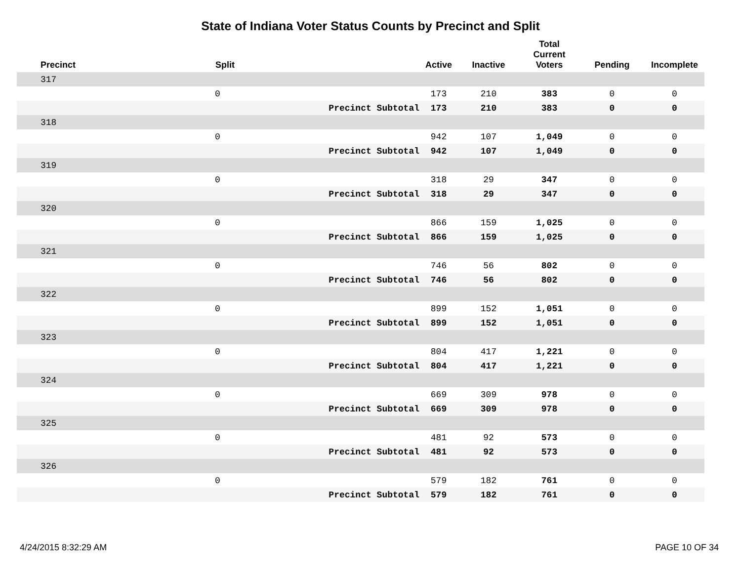State of Indiana Voter Status Counts by Precinct and Split
| Precinct | Split | | Active | Inactive | Total Current Voters | Pending | Incomplete |
| --- | --- | --- | --- | --- | --- | --- | --- |
| 317 | | | | | | | |
| | 0 | | 173 | 210 | 383 | 0 | 0 |
| | | Precinct Subtotal | 173 | 210 | 383 | 0 | 0 |
| 318 | | | | | | | |
| | 0 | | 942 | 107 | 1,049 | 0 | 0 |
| | | Precinct Subtotal | 942 | 107 | 1,049 | 0 | 0 |
| 319 | | | | | | | |
| | 0 | | 318 | 29 | 347 | 0 | 0 |
| | | Precinct Subtotal | 318 | 29 | 347 | 0 | 0 |
| 320 | | | | | | | |
| | 0 | | 866 | 159 | 1,025 | 0 | 0 |
| | | Precinct Subtotal | 866 | 159 | 1,025 | 0 | 0 |
| 321 | | | | | | | |
| | 0 | | 746 | 56 | 802 | 0 | 0 |
| | | Precinct Subtotal | 746 | 56 | 802 | 0 | 0 |
| 322 | | | | | | | |
| | 0 | | 899 | 152 | 1,051 | 0 | 0 |
| | | Precinct Subtotal | 899 | 152 | 1,051 | 0 | 0 |
| 323 | | | | | | | |
| | 0 | | 804 | 417 | 1,221 | 0 | 0 |
| | | Precinct Subtotal | 804 | 417 | 1,221 | 0 | 0 |
| 324 | | | | | | | |
| | 0 | | 669 | 309 | 978 | 0 | 0 |
| | | Precinct Subtotal | 669 | 309 | 978 | 0 | 0 |
| 325 | | | | | | | |
| | 0 | | 481 | 92 | 573 | 0 | 0 |
| | | Precinct Subtotal | 481 | 92 | 573 | 0 | 0 |
| 326 | | | | | | | |
| | 0 | | 579 | 182 | 761 | 0 | 0 |
| | | Precinct Subtotal | 579 | 182 | 761 | 0 | 0 |
4/24/2015 8:32:29 AM PAGE 10 OF 34